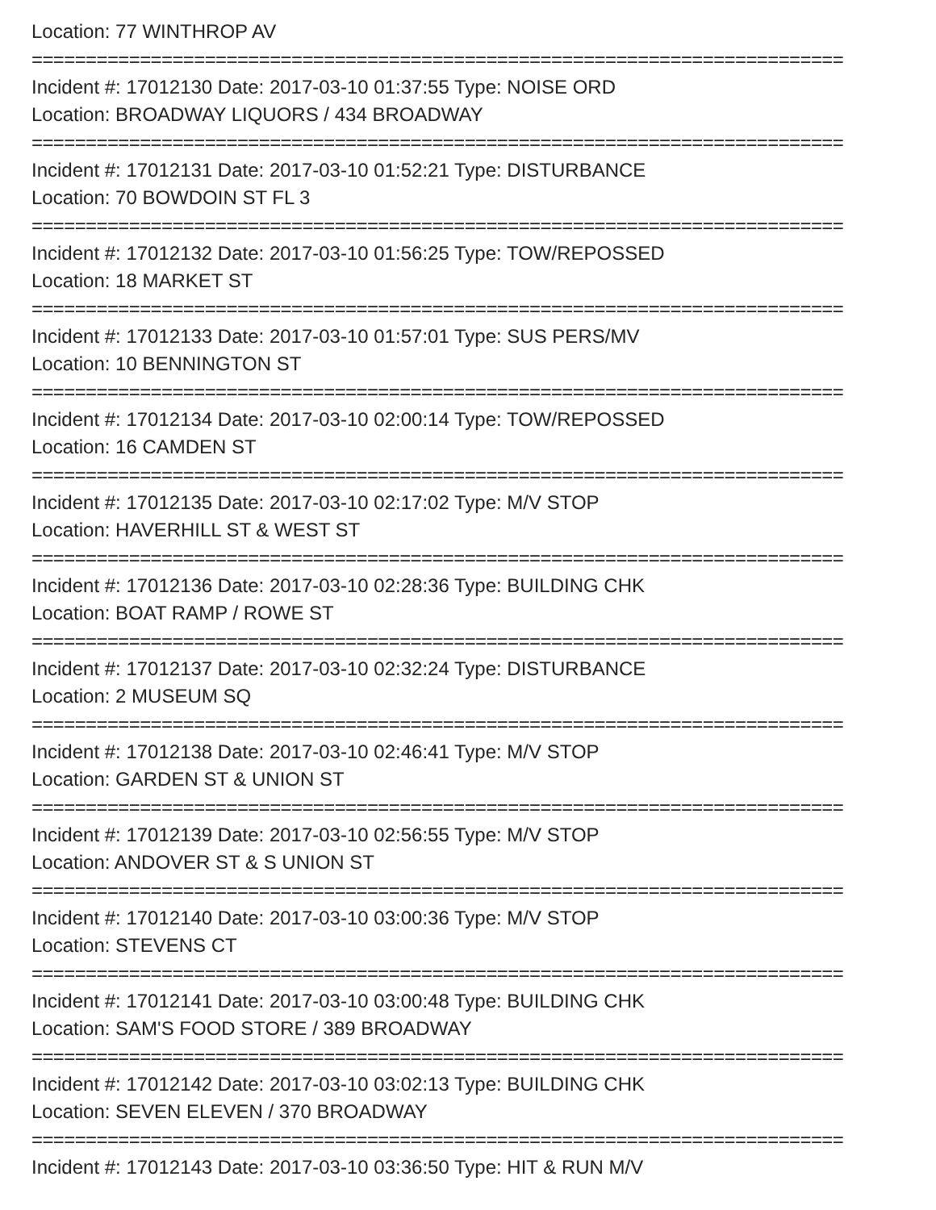Location: 77 WINTHROP AV
===========================================================================
Incident #: 17012130 Date: 2017-03-10 01:37:55 Type: NOISE ORD
Location: BROADWAY LIQUORS / 434 BROADWAY
===========================================================================
Incident #: 17012131 Date: 2017-03-10 01:52:21 Type: DISTURBANCE
Location: 70 BOWDOIN ST FL 3
===========================================================================
Incident #: 17012132 Date: 2017-03-10 01:56:25 Type: TOW/REPOSSED
Location: 18 MARKET ST
===========================================================================
Incident #: 17012133 Date: 2017-03-10 01:57:01 Type: SUS PERS/MV
Location: 10 BENNINGTON ST
===========================================================================
Incident #: 17012134 Date: 2017-03-10 02:00:14 Type: TOW/REPOSSED
Location: 16 CAMDEN ST
===========================================================================
Incident #: 17012135 Date: 2017-03-10 02:17:02 Type: M/V STOP
Location: HAVERHILL ST & WEST ST
===========================================================================
Incident #: 17012136 Date: 2017-03-10 02:28:36 Type: BUILDING CHK
Location: BOAT RAMP / ROWE ST
===========================================================================
Incident #: 17012137 Date: 2017-03-10 02:32:24 Type: DISTURBANCE
Location: 2 MUSEUM SQ
===========================================================================
Incident #: 17012138 Date: 2017-03-10 02:46:41 Type: M/V STOP
Location: GARDEN ST & UNION ST
===========================================================================
Incident #: 17012139 Date: 2017-03-10 02:56:55 Type: M/V STOP
Location: ANDOVER ST & S UNION ST
===========================================================================
Incident #: 17012140 Date: 2017-03-10 03:00:36 Type: M/V STOP
Location: STEVENS CT
===========================================================================
Incident #: 17012141 Date: 2017-03-10 03:00:48 Type: BUILDING CHK
Location: SAM'S FOOD STORE / 389 BROADWAY
===========================================================================
Incident #: 17012142 Date: 2017-03-10 03:02:13 Type: BUILDING CHK
Location: SEVEN ELEVEN / 370 BROADWAY
===========================================================================
Incident #: 17012143 Date: 2017-03-10 03:36:50 Type: HIT & RUN M/V